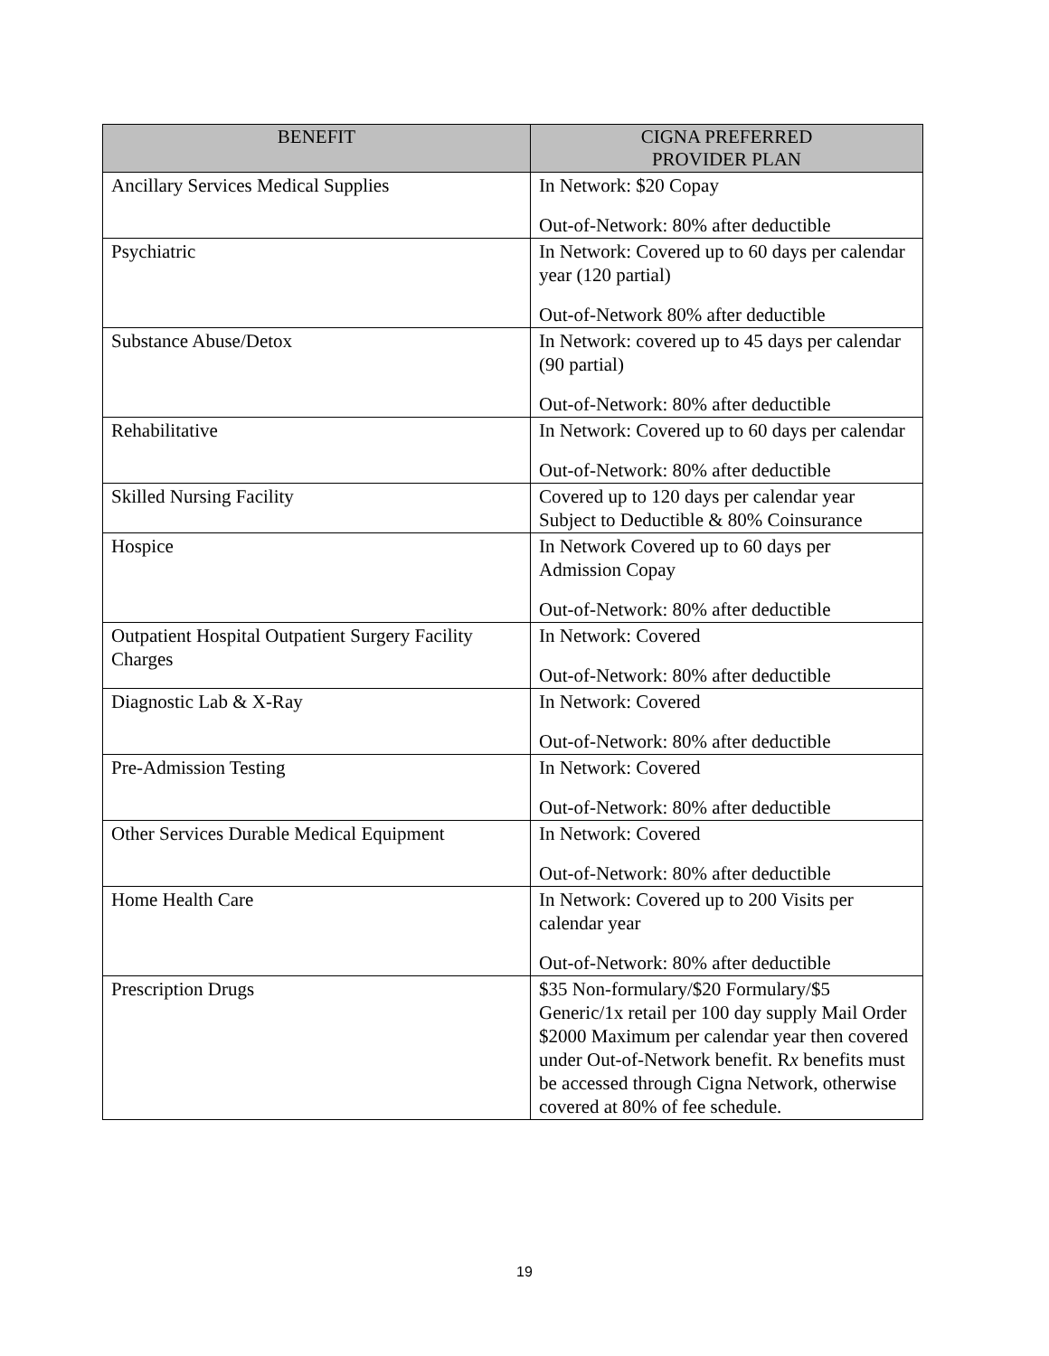| BENEFIT | CIGNA PREFERRED PROVIDER PLAN |
| --- | --- |
| Ancillary Services Medical Supplies | In Network: $20 Copay Out-of-Network: 80% after deductible |
| Psychiatric | In Network: Covered up to 60 days per calendar year (120 partial) Out-of-Network 80% after deductible |
| Substance Abuse/Detox | In Network: covered up to 45 days per calendar (90 partial) Out-of-Network: 80% after deductible |
| Rehabilitative | In Network: Covered up to 60 days per calendar Out-of-Network: 80% after deductible |
| Skilled Nursing Facility | Covered up to 120 days per calendar year Subject to Deductible & 80% Coinsurance |
| Hospice | In Network Covered up to 60 days per Admission Copay Out-of-Network: 80% after deductible |
| Outpatient Hospital Outpatient Surgery Facility Charges | In Network: Covered Out-of-Network: 80% after deductible |
| Diagnostic Lab & X-Ray | In Network: Covered Out-of-Network: 80% after deductible |
| Pre-Admission Testing | In Network: Covered Out-of-Network: 80% after deductible |
| Other Services Durable Medical Equipment | In Network: Covered Out-of-Network: 80% after deductible |
| Home Health Care | In Network: Covered up to 200 Visits per calendar year Out-of-Network: 80% after deductible |
| Prescription Drugs | $35 Non-formulary/$20 Formulary/$5 Generic/1x retail per 100 day supply Mail Order $2000 Maximum per calendar year then covered under Out-of-Network benefit. R x benefits must be accessed through Cigna Network, otherwise covered at 80% of fee schedule. |
19